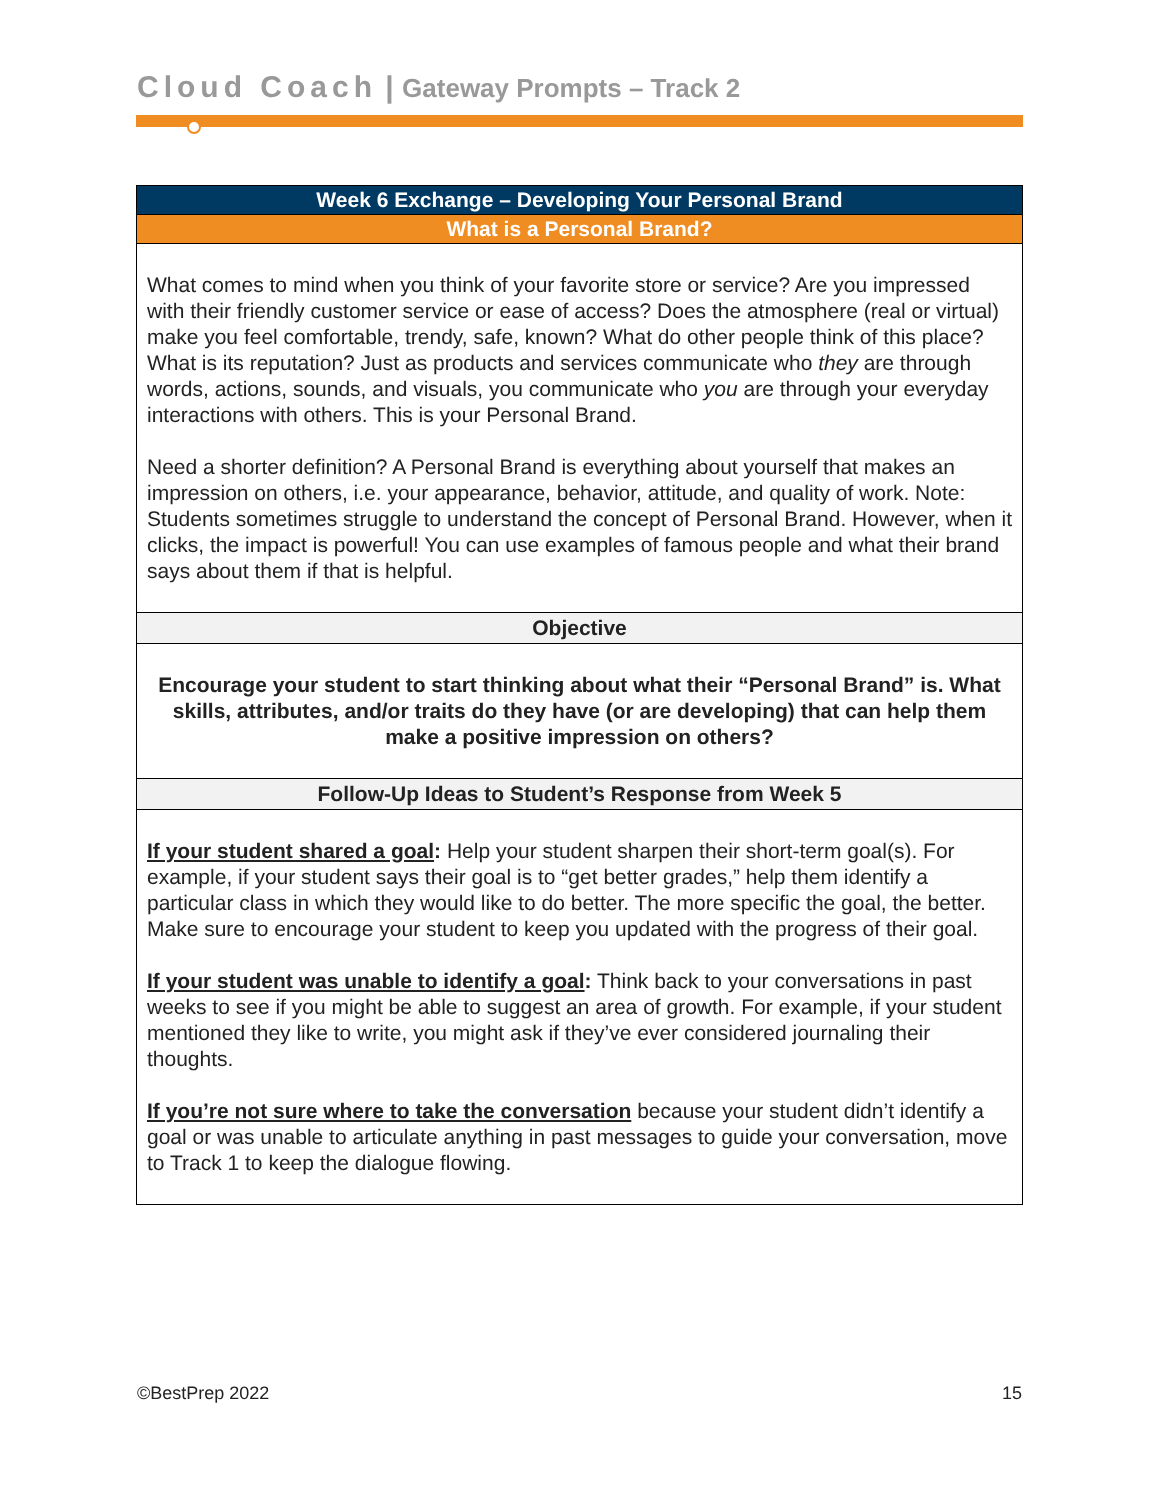Cloud Coach | Gateway Prompts – Track 2
| Week 6 Exchange – Developing Your Personal Brand |
| --- |
| What is a Personal Brand? |
| What comes to mind when you think of your favorite store or service? Are you impressed with their friendly customer service or ease of access? Does the atmosphere (real or virtual) make you feel comfortable, trendy, safe, known? What do other people think of this place? What is its reputation? Just as products and services communicate who they are through words, actions, sounds, and visuals, you communicate who you are through your everyday interactions with others. This is your Personal Brand. Need a shorter definition? A Personal Brand is everything about yourself that makes an impression on others, i.e. your appearance, behavior, attitude, and quality of work. Note: Students sometimes struggle to understand the concept of Personal Brand. However, when it clicks, the impact is powerful! You can use examples of famous people and what their brand says about them if that is helpful. |
| Objective |
| Encourage your student to start thinking about what their “Personal Brand” is. What skills, attributes, and/or traits do they have (or are developing) that can help them make a positive impression on others? |
| Follow-Up Ideas to Student’s Response from Week 5 |
| If your student shared a goal : Help your student sharpen their short-term goal(s). For example, if your student says their goal is to “get better grades,” help them identify a particular class in which they would like to do better. The more specific the goal, the better. Make sure to encourage your student to keep you updated with the progress of their goal. If your student was unable to identify a goal : Think back to your conversations in past weeks to see if you might be able to suggest an area of growth. For example, if your student mentioned they like to write, you might ask if they’ve ever considered journaling their thoughts. If you’re not sure where to take the conversation because your student didn’t identify a goal or was unable to articulate anything in past messages to guide your conversation, move to Track 1 to keep the dialogue flowing. |
©BestPrep 2022 15